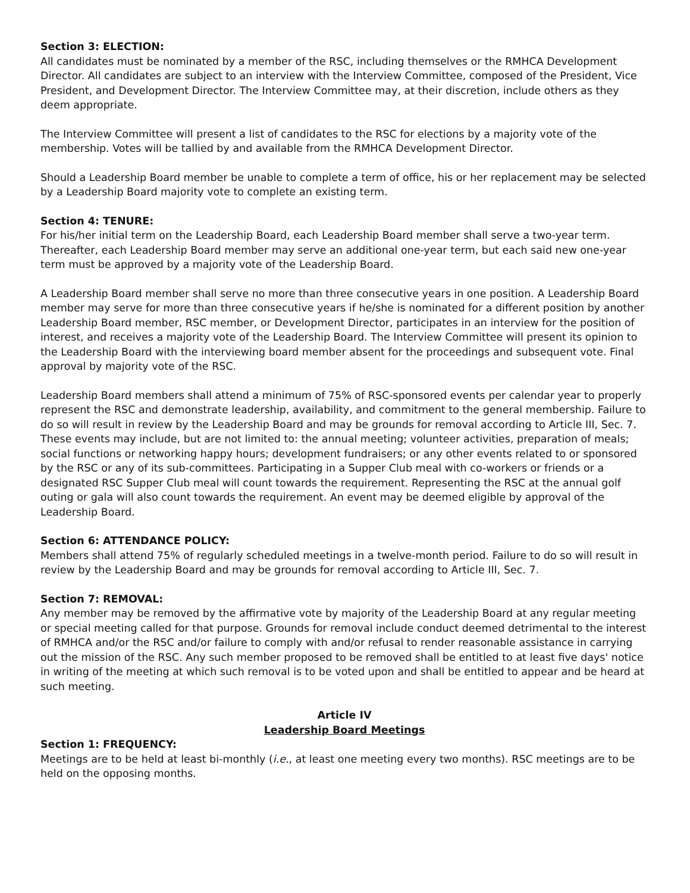Section 3: ELECTION:
All candidates must be nominated by a member of the RSC, including themselves or the RMHCA Development Director. All candidates are subject to an interview with the Interview Committee, composed of the President, Vice President, and Development Director. The Interview Committee may, at their discretion, include others as they deem appropriate.
The Interview Committee will present a list of candidates to the RSC for elections by a majority vote of the membership. Votes will be tallied by and available from the RMHCA Development Director.
Should a Leadership Board member be unable to complete a term of office, his or her replacement may be selected by a Leadership Board majority vote to complete an existing term.
Section 4: TENURE:
For his/her initial term on the Leadership Board, each Leadership Board member shall serve a two-year term. Thereafter, each Leadership Board member may serve an additional one-year term, but each said new one-year term must be approved by a majority vote of the Leadership Board.
A Leadership Board member shall serve no more than three consecutive years in one position. A Leadership Board member may serve for more than three consecutive years if he/she is nominated for a different position by another Leadership Board member, RSC member, or Development Director, participates in an interview for the position of interest, and receives a majority vote of the Leadership Board. The Interview Committee will present its opinion to the Leadership Board with the interviewing board member absent for the proceedings and subsequent vote. Final approval by majority vote of the RSC.
Leadership Board members shall attend a minimum of 75% of RSC-sponsored events per calendar year to properly represent the RSC and demonstrate leadership, availability, and commitment to the general membership. Failure to do so will result in review by the Leadership Board and may be grounds for removal according to Article III, Sec. 7. These events may include, but are not limited to: the annual meeting; volunteer activities, preparation of meals; social functions or networking happy hours; development fundraisers; or any other events related to or sponsored by the RSC or any of its sub-committees. Participating in a Supper Club meal with co-workers or friends or a designated RSC Supper Club meal will count towards the requirement. Representing the RSC at the annual golf outing or gala will also count towards the requirement. An event may be deemed eligible by approval of the Leadership Board.
Section 6: ATTENDANCE POLICY:
Members shall attend 75% of regularly scheduled meetings in a twelve-month period. Failure to do so will result in review by the Leadership Board and may be grounds for removal according to Article III, Sec. 7.
Section 7: REMOVAL:
Any member may be removed by the affirmative vote by majority of the Leadership Board at any regular meeting or special meeting called for that purpose. Grounds for removal include conduct deemed detrimental to the interest of RMHCA and/or the RSC and/or failure to comply with and/or refusal to render reasonable assistance in carrying out the mission of the RSC. Any such member proposed to be removed shall be entitled to at least five days' notice in writing of the meeting at which such removal is to be voted upon and shall be entitled to appear and be heard at such meeting.
Article IV
Leadership Board Meetings
Section 1: FREQUENCY:
Meetings are to be held at least bi-monthly (i.e., at least one meeting every two months). RSC meetings are to be held on the opposing months.